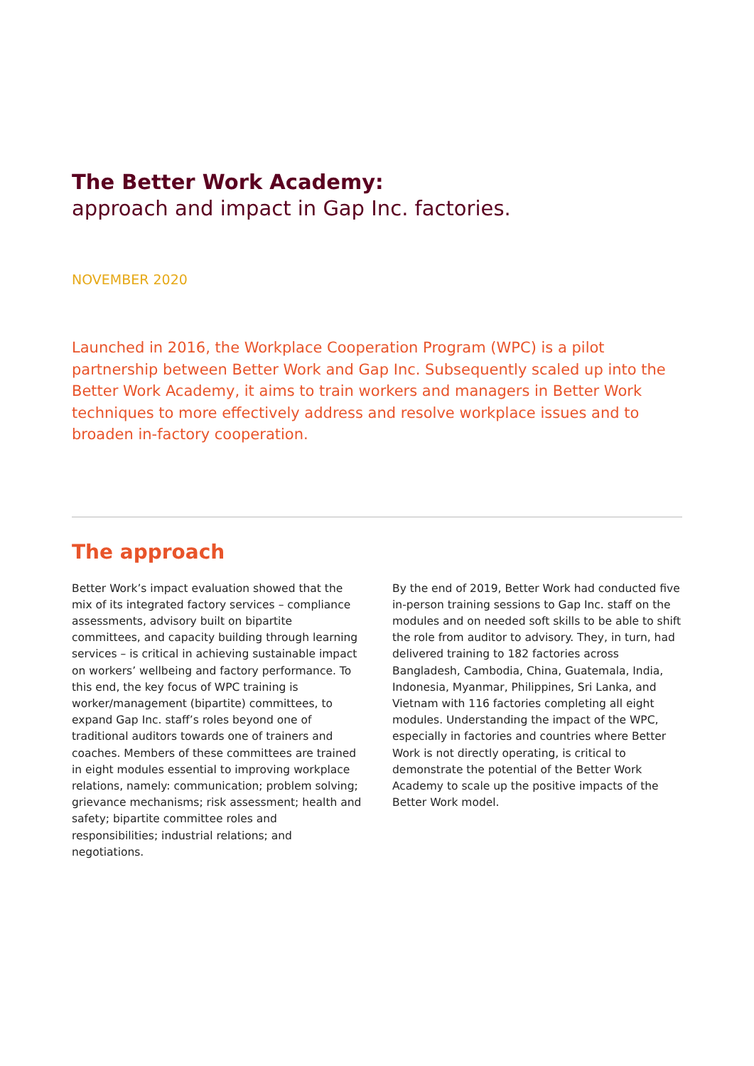The Better Work Academy:
approach and impact in Gap Inc. factories.
NOVEMBER 2020
Launched in 2016, the Workplace Cooperation Program (WPC) is a pilot partnership between Better Work and Gap Inc. Subsequently scaled up into the Better Work Academy, it aims to train workers and managers in Better Work techniques to more effectively address and resolve workplace issues and to broaden in-factory cooperation.
The approach
Better Work’s impact evaluation showed that the mix of its integrated factory services – compliance assessments, advisory built on bipartite committees, and capacity building through learning services – is critical in achieving sustainable impact on workers’ wellbeing and factory performance. To this end, the key focus of WPC training is worker/management (bipartite) committees, to expand Gap Inc. staff’s roles beyond one of traditional auditors towards one of trainers and coaches. Members of these committees are trained in eight modules essential to improving workplace relations, namely: communication; problem solving; grievance mechanisms; risk assessment; health and safety; bipartite committee roles and responsibilities; industrial relations; and negotiations.
By the end of 2019, Better Work had conducted five in-person training sessions to Gap Inc. staff on the modules and on needed soft skills to be able to shift the role from auditor to advisory. They, in turn, had delivered training to 182 factories across Bangladesh, Cambodia, China, Guatemala, India, Indonesia, Myanmar, Philippines, Sri Lanka, and Vietnam with 116 factories completing all eight modules. Understanding the impact of the WPC, especially in factories and countries where Better Work is not directly operating, is critical to demonstrate the potential of the Better Work Academy to scale up the positive impacts of the Better Work model.